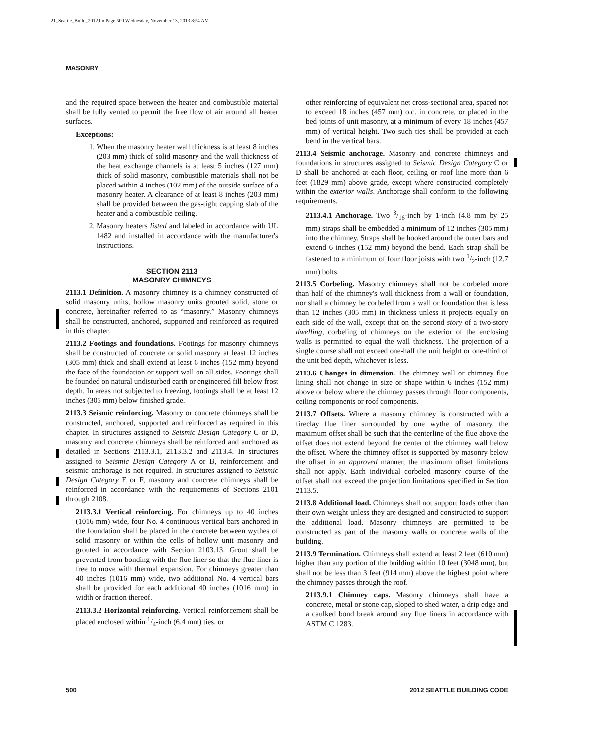21_Seattle_Build_2012.fm Page 500 Wednesday, November 13, 2013 8:54 AM
MASONRY
and the required space between the heater and combustible material shall be fully vented to permit the free flow of air around all heater surfaces.
Exceptions:
1. When the masonry heater wall thickness is at least 8 inches (203 mm) thick of solid masonry and the wall thickness of the heat exchange channels is at least 5 inches (127 mm) thick of solid masonry, combustible materials shall not be placed within 4 inches (102 mm) of the outside surface of a masonry heater. A clearance of at least 8 inches (203 mm) shall be provided between the gas-tight capping slab of the heater and a combustible ceiling.
2. Masonry heaters listed and labeled in accordance with UL 1482 and installed in accordance with the manufacturer's instructions.
SECTION 2113
MASONRY CHIMNEYS
2113.1 Definition. A masonry chimney is a chimney constructed of solid masonry units, hollow masonry units grouted solid, stone or concrete, hereinafter referred to as “masonry.” Masonry chimneys shall be constructed, anchored, supported and reinforced as required in this chapter.
2113.2 Footings and foundations. Footings for masonry chimneys shall be constructed of concrete or solid masonry at least 12 inches (305 mm) thick and shall extend at least 6 inches (152 mm) beyond the face of the foundation or support wall on all sides. Footings shall be founded on natural undisturbed earth or engineered fill below frost depth. In areas not subjected to freezing, footings shall be at least 12 inches (305 mm) below finished grade.
2113.3 Seismic reinforcing. Masonry or concrete chimneys shall be constructed, anchored, supported and reinforced as required in this chapter. In structures assigned to Seismic Design Category C or D, masonry and concrete chimneys shall be reinforced and anchored as detailed in Sections 2113.3.1, 2113.3.2 and 2113.4. In structures assigned to Seismic Design Category A or B, reinforcement and seismic anchorage is not required. In structures assigned to Seismic Design Category E or F, masonry and concrete chimneys shall be reinforced in accordance with the requirements of Sections 2101 through 2108.
2113.3.1 Vertical reinforcing. For chimneys up to 40 inches (1016 mm) wide, four No. 4 continuous vertical bars anchored in the foundation shall be placed in the concrete between wythes of solid masonry or within the cells of hollow unit masonry and grouted in accordance with Section 2103.13. Grout shall be prevented from bonding with the flue liner so that the flue liner is free to move with thermal expansion. For chimneys greater than 40 inches (1016 mm) wide, two additional No. 4 vertical bars shall be provided for each additional 40 inches (1016 mm) in width or fraction thereof.
2113.3.2 Horizontal reinforcing. Vertical reinforcement shall be placed enclosed within 1/4-inch (6.4 mm) ties, or
other reinforcing of equivalent net cross-sectional area, spaced not to exceed 18 inches (457 mm) o.c. in concrete, or placed in the bed joints of unit masonry, at a minimum of every 18 inches (457 mm) of vertical height. Two such ties shall be provided at each bend in the vertical bars.
2113.4 Seismic anchorage. Masonry and concrete chimneys and foundations in structures assigned to Seismic Design Category C or D shall be anchored at each floor, ceiling or roof line more than 6 feet (1829 mm) above grade, except where constructed completely within the exterior walls. Anchorage shall conform to the following requirements.
2113.4.1 Anchorage. Two 3/16-inch by 1-inch (4.8 mm by 25 mm) straps shall be embedded a minimum of 12 inches (305 mm) into the chimney. Straps shall be hooked around the outer bars and extend 6 inches (152 mm) beyond the bend. Each strap shall be fastened to a minimum of four floor joists with two 1/2-inch (12.7 mm) bolts.
2113.5 Corbeling. Masonry chimneys shall not be corbeled more than half of the chimney's wall thickness from a wall or foundation, nor shall a chimney be corbeled from a wall or foundation that is less than 12 inches (305 mm) in thickness unless it projects equally on each side of the wall, except that on the second story of a two-story dwelling, corbeling of chimneys on the exterior of the enclosing walls is permitted to equal the wall thickness. The projection of a single course shall not exceed one-half the unit height or one-third of the unit bed depth, whichever is less.
2113.6 Changes in dimension. The chimney wall or chimney flue lining shall not change in size or shape within 6 inches (152 mm) above or below where the chimney passes through floor components, ceiling components or roof components.
2113.7 Offsets. Where a masonry chimney is constructed with a fireclay flue liner surrounded by one wythe of masonry, the maximum offset shall be such that the centerline of the flue above the offset does not extend beyond the center of the chimney wall below the offset. Where the chimney offset is supported by masonry below the offset in an approved manner, the maximum offset limitations shall not apply. Each individual corbeled masonry course of the offset shall not exceed the projection limitations specified in Section 2113.5.
2113.8 Additional load. Chimneys shall not support loads other than their own weight unless they are designed and constructed to support the additional load. Masonry chimneys are permitted to be constructed as part of the masonry walls or concrete walls of the building.
2113.9 Termination. Chimneys shall extend at least 2 feet (610 mm) higher than any portion of the building within 10 feet (3048 mm), but shall not be less than 3 feet (914 mm) above the highest point where the chimney passes through the roof.
2113.9.1 Chimney caps. Masonry chimneys shall have a concrete, metal or stone cap, sloped to shed water, a drip edge and a caulked bond break around any flue liners in accordance with ASTM C 1283.
500 2012 SEATTLE BUILDING CODE